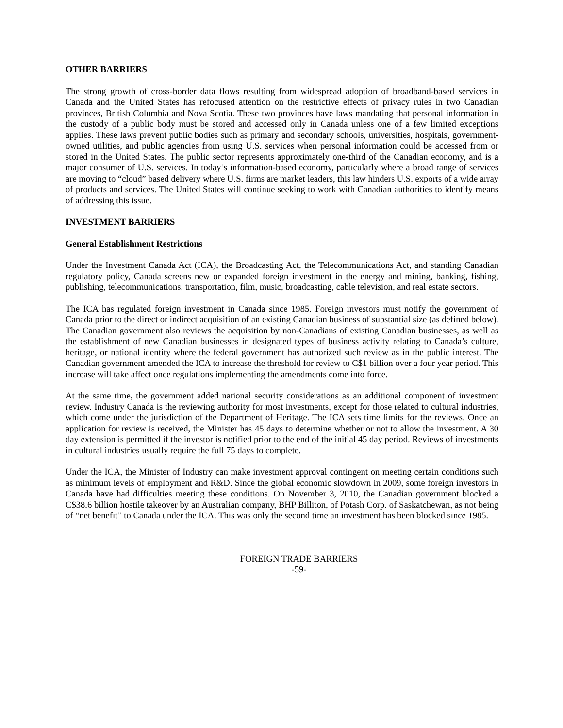OTHER BARRIERS
The strong growth of cross-border data flows resulting from widespread adoption of broadband-based services in Canada and the United States has refocused attention on the restrictive effects of privacy rules in two Canadian provinces, British Columbia and Nova Scotia. These two provinces have laws mandating that personal information in the custody of a public body must be stored and accessed only in Canada unless one of a few limited exceptions applies. These laws prevent public bodies such as primary and secondary schools, universities, hospitals, government-owned utilities, and public agencies from using U.S. services when personal information could be accessed from or stored in the United States. The public sector represents approximately one-third of the Canadian economy, and is a major consumer of U.S. services. In today’s information-based economy, particularly where a broad range of services are moving to “cloud” based delivery where U.S. firms are market leaders, this law hinders U.S. exports of a wide array of products and services. The United States will continue seeking to work with Canadian authorities to identify means of addressing this issue.
INVESTMENT BARRIERS
General Establishment Restrictions
Under the Investment Canada Act (ICA), the Broadcasting Act, the Telecommunications Act, and standing Canadian regulatory policy, Canada screens new or expanded foreign investment in the energy and mining, banking, fishing, publishing, telecommunications, transportation, film, music, broadcasting, cable television, and real estate sectors.
The ICA has regulated foreign investment in Canada since 1985. Foreign investors must notify the government of Canada prior to the direct or indirect acquisition of an existing Canadian business of substantial size (as defined below). The Canadian government also reviews the acquisition by non-Canadians of existing Canadian businesses, as well as the establishment of new Canadian businesses in designated types of business activity relating to Canada’s culture, heritage, or national identity where the federal government has authorized such review as in the public interest. The Canadian government amended the ICA to increase the threshold for review to C$1 billion over a four year period. This increase will take affect once regulations implementing the amendments come into force.
At the same time, the government added national security considerations as an additional component of investment review. Industry Canada is the reviewing authority for most investments, except for those related to cultural industries, which come under the jurisdiction of the Department of Heritage. The ICA sets time limits for the reviews. Once an application for review is received, the Minister has 45 days to determine whether or not to allow the investment. A 30 day extension is permitted if the investor is notified prior to the end of the initial 45 day period. Reviews of investments in cultural industries usually require the full 75 days to complete.
Under the ICA, the Minister of Industry can make investment approval contingent on meeting certain conditions such as minimum levels of employment and R&D. Since the global economic slowdown in 2009, some foreign investors in Canada have had difficulties meeting these conditions. On November 3, 2010, the Canadian government blocked a C$38.6 billion hostile takeover by an Australian company, BHP Billiton, of Potash Corp. of Saskatchewan, as not being of “net benefit” to Canada under the ICA. This was only the second time an investment has been blocked since 1985.
FOREIGN TRADE BARRIERS
-59-